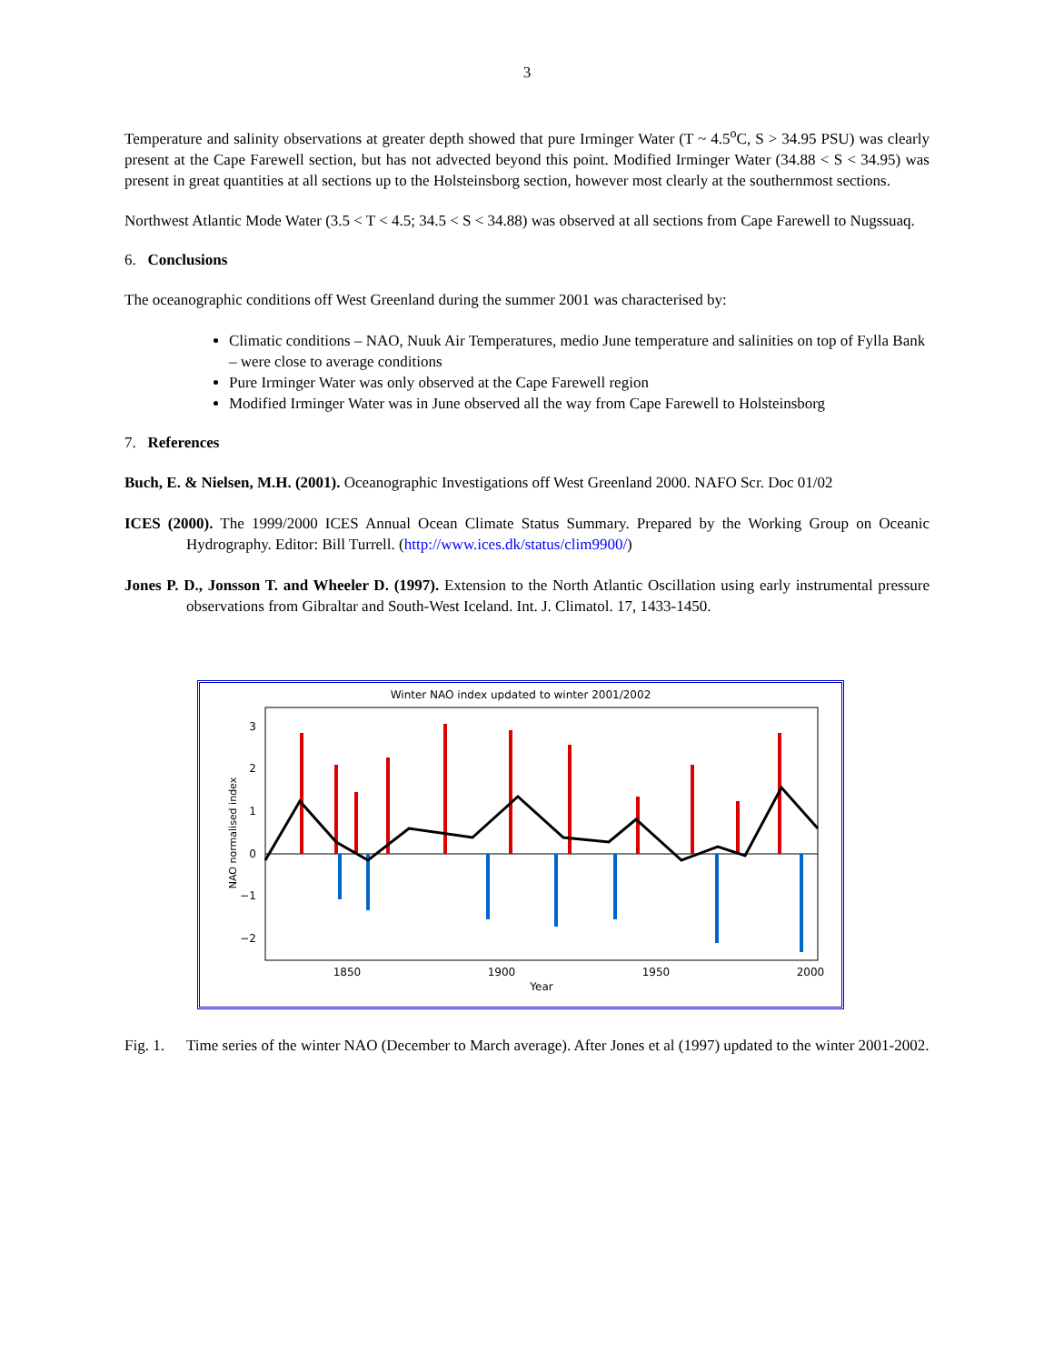3
Temperature and salinity observations at greater depth showed that pure Irminger Water (T ~ 4.5<sup>o</sup>C, S > 34.95 PSU) was clearly present at the Cape Farewell section, but has not advected beyond this point. Modified Irminger Water (34.88 < S < 34.95) was present in great quantities at all sections up to the Holsteinsborg section, however most clearly at the southernmost sections.
Northwest Atlantic Mode Water (3.5 < T < 4.5; 34.5 < S < 34.88) was observed at all sections from Cape Farewell to Nugssuaq.
6. Conclusions
The oceanographic conditions off West Greenland during the summer 2001 was characterised by:
Climatic conditions – NAO, Nuuk Air Temperatures, medio June temperature and salinities on top of Fylla Bank – were close to average conditions
Pure Irminger Water was only observed at the Cape Farewell region
Modified Irminger Water was in June observed all the way from Cape Farewell to Holsteinsborg
7. References
Buch, E. & Nielsen, M.H. (2001). Oceanographic Investigations off West Greenland 2000. NAFO Scr. Doc 01/02
ICES (2000). The 1999/2000 ICES Annual Ocean Climate Status Summary. Prepared by the Working Group on Oceanic Hydrography. Editor: Bill Turrell. (http://www.ices.dk/status/clim9900/)
Jones P. D., Jonsson T. and Wheeler D. (1997). Extension to the North Atlantic Oscillation using early instrumental pressure observations from Gibraltar and South-West Iceland. Int. J. Climatol. 17, 1433-1450.
Winter NAO index updated to winter 2001/2002
3
2
1
0
−1
−2
1850
1900
1950
2000
Year
NAO normalised index
Fig. 1.
Time series of the winter NAO (December to March average). After Jones et al (1997) updated to the winter 2001-2002.